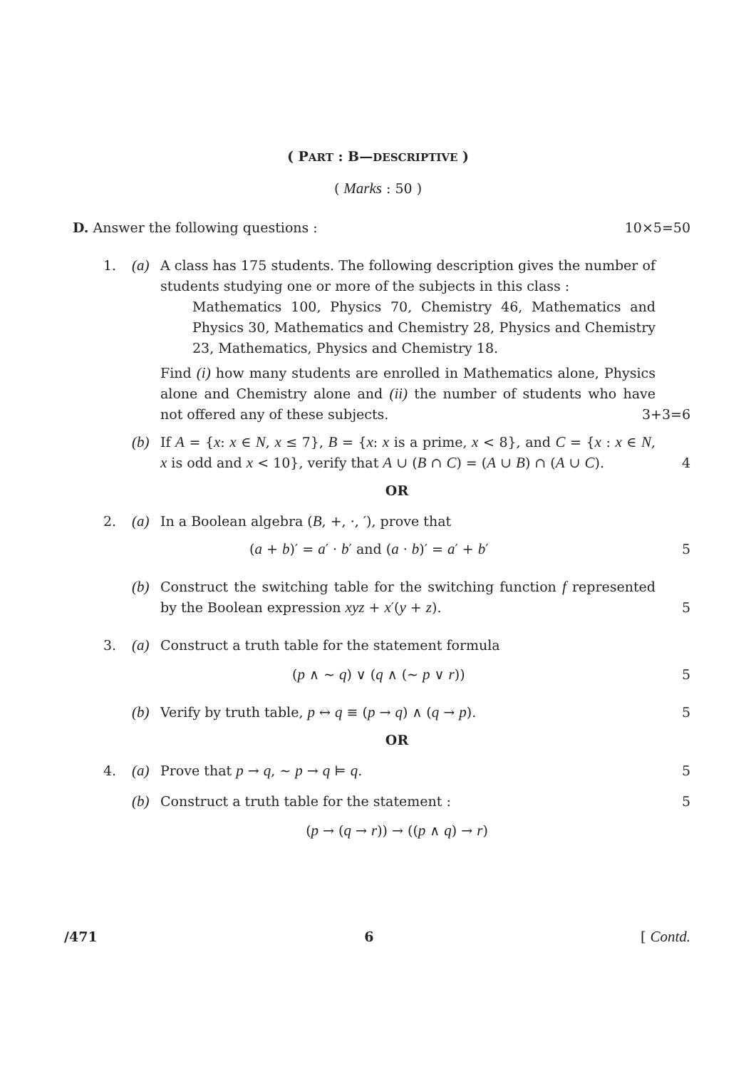( PART : B—DESCRIPTIVE )
( Marks : 50 )
D. Answer the following questions : 10×5=50
1. (a) A class has 175 students. The following description gives the number of students studying one or more of the subjects in this class :
Mathematics 100, Physics 70, Chemistry 46, Mathematics and Physics 30, Mathematics and Chemistry 28, Physics and Chemistry 23, Mathematics, Physics and Chemistry 18.
Find (i) how many students are enrolled in Mathematics alone, Physics alone and Chemistry alone and (ii) the number of students who have not offered any of these subjects.
3+3=6
(b) If A = {x: x ∈ N, x ≤ 7}, B = {x: x is a prime, x < 8}, and C = {x : x ∈ N, x is odd and x < 10}, verify that A ∪ (B ∩ C) = (A ∪ B) ∩ (A ∪ C).
4
OR
2. (a) In a Boolean algebra (B, +, ·, ′), prove that
(a + b)′ = a′ · b′ and (a · b)′ = a′ + b′ 5
(b) Construct the switching table for the switching function f represented by the Boolean expression xyz + x′(y + z).
5
3. (a) Construct a truth table for the statement formula
(p ∧ ~ q) ∨ (q ∧ (~ p ∨ r)) 5
(b) Verify by truth table, p ↔ q ≡ (p → q) ∧ (q → p). 5
OR
4. (a) Prove that p → q, ~ p → q ⊨ q. 5
(b) Construct a truth table for the statement : 5
(p → (q → r)) → ((p ∧ q) → r)
/471 6 [ Contd.